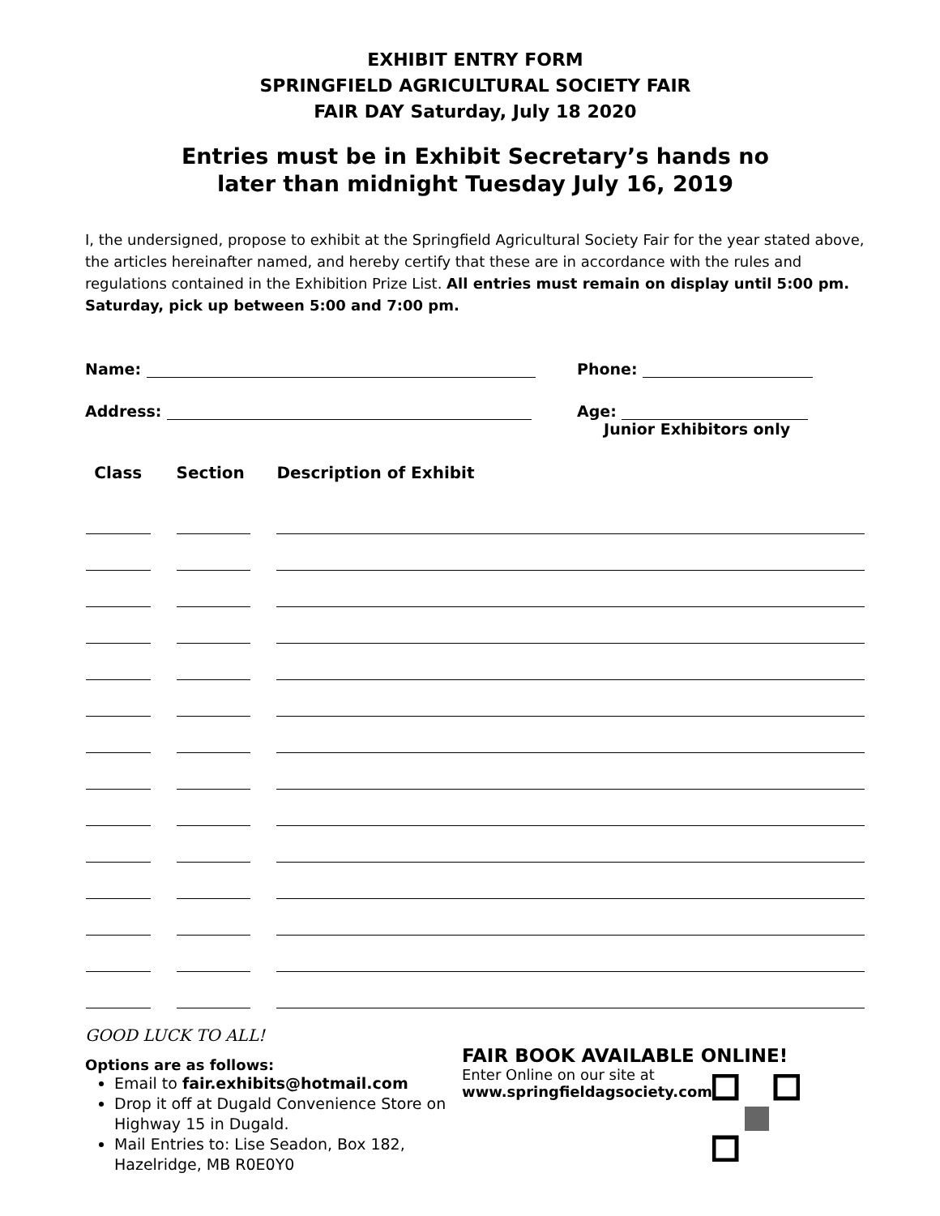EXHIBIT ENTRY FORM
SPRINGFIELD AGRICULTURAL SOCIETY FAIR
FAIR DAY Saturday, July 18 2020
Entries must be in Exhibit Secretary’s hands no
later than midnight Tuesday July 16, 2019
I, the undersigned, propose to exhibit at the Springfield Agricultural Society Fair for the year stated above, the articles hereinafter named, and hereby certify that these are in accordance with the rules and regulations contained in the Exhibition Prize List. All entries must remain on display until 5:00 pm. Saturday, pick up between 5:00 and 7:00 pm.
Name: Phone:
Address: Age:
Junior Exhibitors only
| Class | Section | Description of Exhibit |
| --- | --- | --- |
GOOD LUCK TO ALL!
Options are as follows:
Email to fair.exhibits@hotmail.com
Drop it off at Dugald Convenience Store on Highway 15 in Dugald.
Mail Entries to: Lise Seadon, Box 182, Hazelridge, MB R0E0Y0
FAIR BOOK AVAILABLE ONLINE!
Enter Online on our site at
www.springfieldagsociety.com